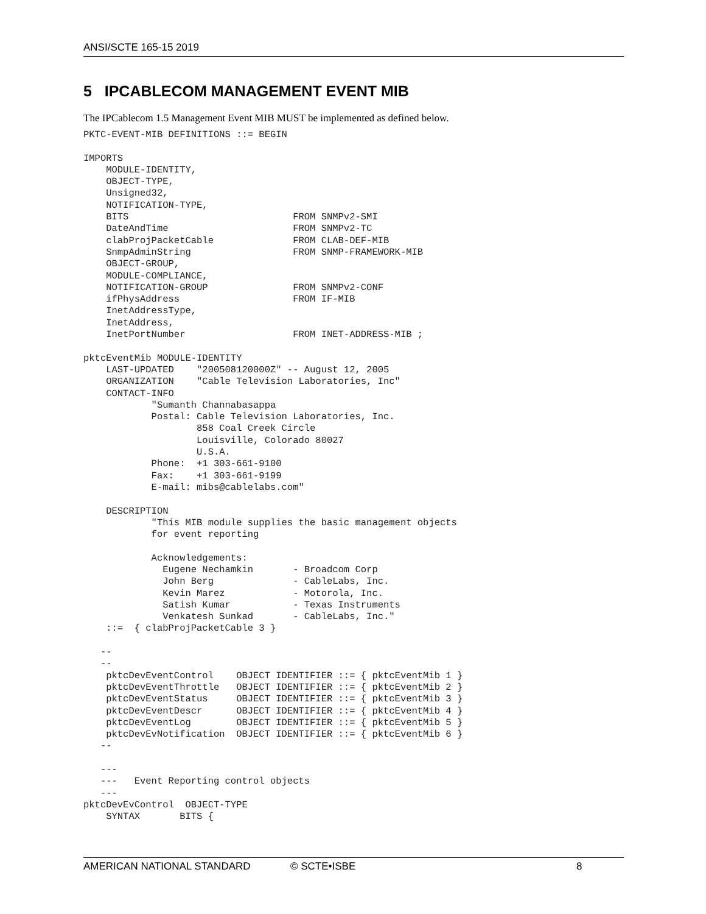ANSI/SCTE 165-15 2019
5 IPCABLECOM MANAGEMENT EVENT MIB
The IPCablecom 1.5 Management Event MIB MUST be implemented as defined below.
PKTC-EVENT-MIB DEFINITIONS ::= BEGIN

IMPORTS
    MODULE-IDENTITY,
    OBJECT-TYPE,
    Unsigned32,
    NOTIFICATION-TYPE,
    BITS                             FROM SNMPv2-SMI
    DateAndTime                      FROM SNMPv2-TC
    clabProjPacketCable              FROM CLAB-DEF-MIB
    SnmpAdminString                  FROM SNMP-FRAMEWORK-MIB
    OBJECT-GROUP,
    MODULE-COMPLIANCE,
    NOTIFICATION-GROUP               FROM SNMPv2-CONF
    ifPhysAddress                    FROM IF-MIB
    InetAddressType,
    InetAddress,
    InetPortNumber                   FROM INET-ADDRESS-MIB ;

pktcEventMib MODULE-IDENTITY
    LAST-UPDATED    "200508120000Z" -- August 12, 2005
    ORGANIZATION    "Cable Television Laboratories, Inc"
    CONTACT-INFO
            "Sumanth Channabasappa
            Postal: Cable Television Laboratories, Inc.
                    858 Coal Creek Circle
                    Louisville, Colorado 80027
                    U.S.A.
            Phone:  +1 303-661-9100
            Fax:    +1 303-661-9199
            E-mail: mibs@cablelabs.com"

    DESCRIPTION
            "This MIB module supplies the basic management objects
            for event reporting

            Acknowledgements:
              Eugene Nechamkin       - Broadcom Corp
              John Berg              - CableLabs, Inc.
              Kevin Marez            - Motorola, Inc.
              Satish Kumar           - Texas Instruments
              Venkatesh Sunkad       - CableLabs, Inc."
    ::=  { clabProjPacketCable 3 }

   --
   --
    pktcDevEventControl    OBJECT IDENTIFIER ::= { pktcEventMib 1 }
    pktcDevEventThrottle   OBJECT IDENTIFIER ::= { pktcEventMib 2 }
    pktcDevEventStatus     OBJECT IDENTIFIER ::= { pktcEventMib 3 }
    pktcDevEventDescr      OBJECT IDENTIFIER ::= { pktcEventMib 4 }
    pktcDevEventLog        OBJECT IDENTIFIER ::= { pktcEventMib 5 }
    pktcDevEvNotification  OBJECT IDENTIFIER ::= { pktcEventMib 6 }
   --

   ---
   ---   Event Reporting control objects
   ---
pktcDevEvControl  OBJECT-TYPE
    SYNTAX       BITS {
AMERICAN NATIONAL STANDARD © SCTE•ISBE 8